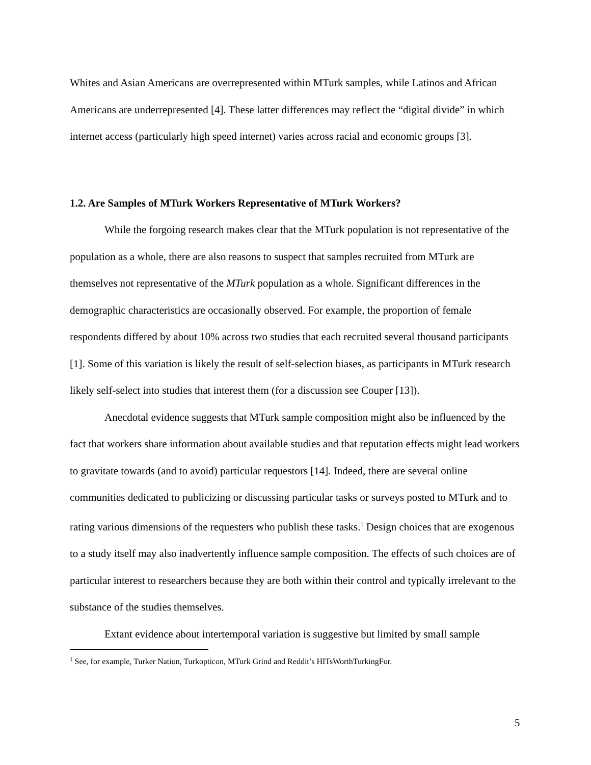Whites and Asian Americans are overrepresented within MTurk samples, while Latinos and African Americans are underrepresented [4]. These latter differences may reflect the “digital divide” in which internet access (particularly high speed internet) varies across racial and economic groups [3].
1.2. Are Samples of MTurk Workers Representative of MTurk Workers?
While the forgoing research makes clear that the MTurk population is not representative of the population as a whole, there are also reasons to suspect that samples recruited from MTurk are themselves not representative of the MTurk population as a whole. Significant differences in the demographic characteristics are occasionally observed. For example, the proportion of female respondents differed by about 10% across two studies that each recruited several thousand participants [1]. Some of this variation is likely the result of self-selection biases, as participants in MTurk research likely self-select into studies that interest them (for a discussion see Couper [13]).
Anecdotal evidence suggests that MTurk sample composition might also be influenced by the fact that workers share information about available studies and that reputation effects might lead workers to gravitate towards (and to avoid) particular requestors [14]. Indeed, there are several online communities dedicated to publicizing or discussing particular tasks or surveys posted to MTurk and to rating various dimensions of the requesters who publish these tasks.<sup>1</sup> Design choices that are exogenous to a study itself may also inadvertently influence sample composition. The effects of such choices are of particular interest to researchers because they are both within their control and typically irrelevant to the substance of the studies themselves.
Extant evidence about intertemporal variation is suggestive but limited by small sample
<sup>1</sup> See, for example, Turker Nation, Turkopticon, MTurk Grind and Reddit’s HITsWorthTurkingFor.
5